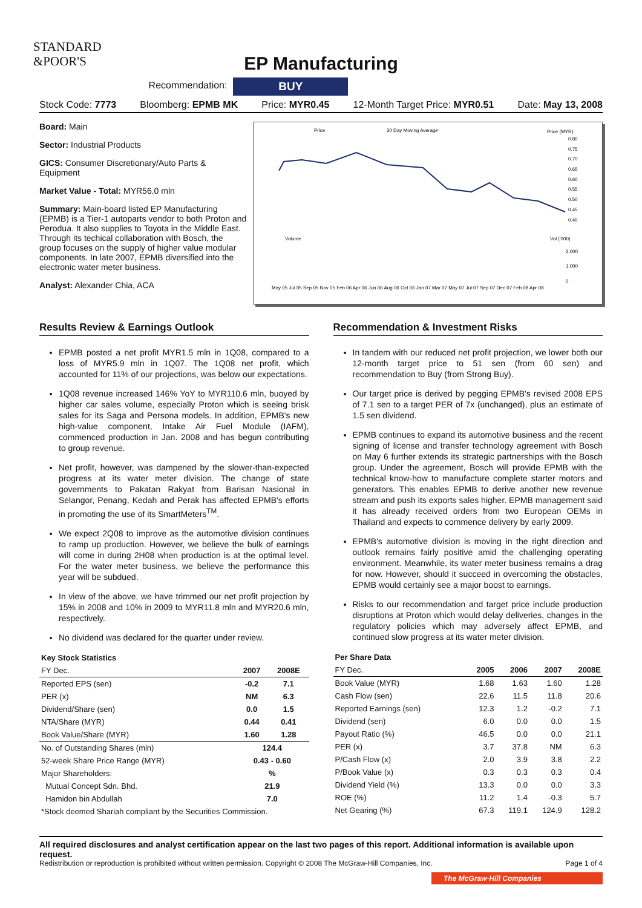STANDARD
&POOR'S
EP Manufacturing
Recommendation: BUY
Stock Code: 7773 Bloomberg: EPMB MK Price: MYR0.45 12-Month Target Price: MYR0.51 Date: May 13, 2008
Board: Main
Sector: Industrial Products
GICS: Consumer Discretionary/Auto Parts & Equipment
Market Value - Total: MYR56.0 mln
Summary: Main-board listed EP Manufacturing (EPMB) is a Tier-1 autoparts vendor to both Proton and Perodua. It also supplies to Toyota in the Middle East. Through its techical collaboration with Bosch, the group focuses on the supply of higher value modular components. In late 2007, EPMB diversified into the electronic water meter business.
Analyst: Alexander Chia, ACA
Price
30 Day Moving Average
Price (MYR)
0.80
0.75
0.70
0.65
0.60
0.55
0.50
0.45
0.40
Volume
Vol ('000)
2,000
1,000
0
May 05 Jul 05 Sep 05 Nov 05 Feb 06 Apr 06 Jun 06 Aug 06 Oct 06 Jan 07 Mar 07 May 07 Jul 07 Sep 07 Dec 07 Feb 08 Apr 08
Results Review & Earnings Outlook
EPMB posted a net profit MYR1.5 mln in 1Q08, compared to a loss of MYR5.9 mln in 1Q07. The 1Q08 net profit, which accounted for 11% of our projections, was below our expectations.
1Q08 revenue increased 146% YoY to MYR110.6 mln, buoyed by higher car sales volume, especially Proton which is seeing brisk sales for its Saga and Persona models. In addition, EPMB's new high-value component, Intake Air Fuel Module (IAFM), commenced production in Jan. 2008 and has begun contributing to group revenue.
Net profit, however, was dampened by the slower-than-expected progress at its water meter division. The change of state governments to Pakatan Rakyat from Barisan Nasional in Selangor, Penang, Kedah and Perak has affected EPMB's efforts in promoting the use of its SmartMeters<sup>TM</sup>.
We expect 2Q08 to improve as the automotive division continues to ramp up production. However, we believe the bulk of earnings will come in during 2H08 when production is at the optimal level. For the water meter business, we believe the performance this year will be subdued.
In view of the above, we have trimmed our net profit projection by 15% in 2008 and 10% in 2009 to MYR11.8 mln and MYR20.6 mln, respectively.
No dividend was declared for the quarter under review.
| Key Stock Statistics | | |
| --- | --- | --- |
| FY Dec. | 2007 | 2008E |
| Reported EPS (sen) | -0.2 | 7.1 |
| PER (x) | NM | 6.3 |
| Dividend/Share (sen) | 0.0 | 1.5 |
| NTA/Share (MYR) | 0.44 | 0.41 |
| Book Value/Share (MYR) | 1.60 | 1.28 |
| No. of Outstanding Shares (mln) | 124.4 | |
| 52-week Share Price Range (MYR) | 0.43 - 0.60 | |
| Major Shareholders: | % | |
| Mutual Concept Sdn. Bhd. | 21.9 | |
| Hamidon bin Abdullah | 7.0 | |
| *Stock deemed Shariah compliant by the Securities Commission. | | |
Recommendation & Investment Risks
In tandem with our reduced net profit projection, we lower both our 12-month target price to 51 sen (from 60 sen) and recommendation to Buy (from Strong Buy).
Our target price is derived by pegging EPMB's revised 2008 EPS of 7.1 sen to a target PER of 7x (unchanged), plus an estimate of 1.5 sen dividend.
EPMB continues to expand its automotive business and the recent signing of license and transfer technology agreement with Bosch on May 6 further extends its strategic partnerships with the Bosch group. Under the agreement, Bosch will provide EPMB with the technical know-how to manufacture complete starter motors and generators. This enables EPMB to derive another new revenue stream and push its exports sales higher. EPMB management said it has already received orders from two European OEMs in Thailand and expects to commence delivery by early 2009.
EPMB's automotive division is moving in the right direction and outlook remains fairly positive amid the challenging operating environment. Meanwhile, its water meter business remains a drag for now. However, should it succeed in overcoming the obstacles, EPMB would certainly see a major boost to earnings.
Risks to our recommendation and target price include production disruptions at Proton which would delay deliveries, changes in the regulatory policies which may adversely affect EPMB, and continued slow progress at its water meter division.
| Per Share Data | | | | |
| --- | --- | --- | --- | --- |
| FY Dec. | 2005 | 2006 | 2007 | 2008E |
| Book Value (MYR) | 1.68 | 1.63 | 1.60 | 1.28 |
| Cash Flow (sen) | 22.6 | 11.5 | 11.8 | 20.6 |
| Reported Earnings (sen) | 12.3 | 1.2 | -0.2 | 7.1 |
| Dividend (sen) | 6.0 | 0.0 | 0.0 | 1.5 |
| Payout Ratio (%) | 46.5 | 0.0 | 0.0 | 21.1 |
| PER (x) | 3.7 | 37.8 | NM | 6.3 |
| P/Cash Flow (x) | 2.0 | 3.9 | 3.8 | 2.2 |
| P/Book Value (x) | 0.3 | 0.3 | 0.3 | 0.4 |
| Dividend Yield (%) | 13.3 | 0.0 | 0.0 | 3.3 |
| ROE (%) | 11.2 | 1.4 | -0.3 | 5.7 |
| Net Gearing (%) | 67.3 | 119.1 | 124.9 | 128.2 |
All required disclosures and analyst certification appear on the last two pages of this report. Additional information is available upon request.
Redistribution or reproduction is prohibited without written permission. Copyright © 2008 The McGraw-Hill Companies, Inc. Page 1 of 4
The McGraw·Hill Companies